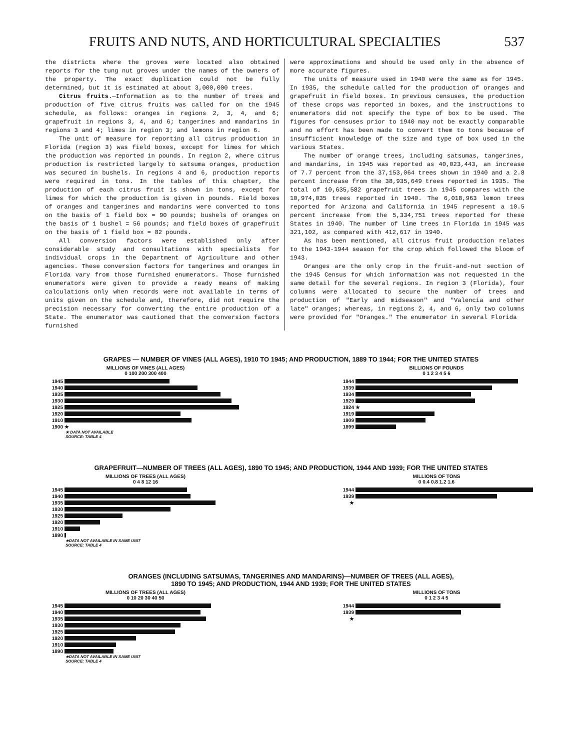FRUITS AND NUTS, AND HORTICULTURAL SPECIALTIES 537
the districts where the groves were located also obtained reports for the tung nut groves under the names of the owners of the property. The exact duplication could not be fully determined, but it is estimated at about 3,000,000 trees.
Citrus fruits.—Information as to the number of trees and production of five citrus fruits was called for on the 1945 schedule, as follows: oranges in regions 2, 3, 4, and 6; grapefruit in regions 3, 4, and 6; tangerines and mandarins in regions 3 and 4; limes in region 3; and lemons in region 6.
The unit of measure for reporting all citrus production in Florida (region 3) was field boxes, except for limes for which the production was reported in pounds. In region 2, where citrus production is restricted largely to satsuma oranges, production was secured in bushels. In regions 4 and 6, production reports were required in tons. In the tables of this chapter, the production of each citrus fruit is shown in tons, except for limes for which the production is given in pounds. Field boxes of oranges and tangerines and mandarins were converted to tons on the basis of 1 field box = 90 pounds; bushels of oranges on the basis of 1 bushel = 56 pounds; and field boxes of grapefruit on the basis of 1 field box = 82 pounds.
All conversion factors were established only after considerable study and consultations with specialists for individual crops in the Department of Agriculture and other agencies. These conversion factors for tangerines and oranges in Florida vary from those furnished enumerators. Those furnished enumerators were given to provide a ready means of making calculations only when records were not available in terms of units given on the schedule and, therefore, did not require the precision necessary for converting the entire production of a State. The enumerator was cautioned that the conversion factors furnished
were approximations and should be used only in the absence of more accurate figures.
The units of measure used in 1940 were the same as for 1945. In 1935, the schedule called for the production of oranges and grapefruit in field boxes. In previous censuses, the production of these crops was reported in boxes, and the instructions to enumerators did not specify the type of box to be used. The figures for censuses prior to 1940 may not be exactly comparable and no effort has been made to convert them to tons because of insufficient knowledge of the size and type of box used in the various States.
The number of orange trees, including satsumas, tangerines, and mandarins, in 1945 was reported as 40,023,443, an increase of 7.7 percent from the 37,153,064 trees shown in 1940 and a 2.8 percent increase from the 38,935,649 trees reported in 1935. The total of 10,635,582 grapefruit trees in 1945 compares with the 10,974,035 trees reported in 1940. The 6,018,963 lemon trees reported for Arizona and California in 1945 represent a 10.5 percent increase from the 5,334,751 trees reported for these States in 1940. The number of lime trees in Florida in 1945 was 321,102, as compared with 412,617 in 1940.
As has been mentioned, all citrus fruit production relates to the 1943-1944 season for the crop which followed the bloom of 1943.
Oranges are the only crop in the fruit-and-nut section of the 1945 Census for which information was not requested in the same detail for the several regions. In region 3 (Florida), four columns were allocated to secure the number of trees and production of "Early and midseason" and "Valencia and other late" oranges; whereas, in regions 2, 4, and 6, only two columns were provided for "Oranges." The enumerator in several Florida
GRAPES — NUMBER OF VINES (ALL AGES), 1910 TO 1945; AND PRODUCTION, 1889 TO 1944; FOR THE UNITED STATES
MILLIONS OF VINES (ALL AGES)
0 100 200 300 400
1945
1940
1935
1930
1925
1920
1910
1900 ★
★ DATA NOT AVAILABLE
SOURCE: TABLE 4
BILLIONS OF POUNDS
0 1 2 3 4 5 6
1944
1939
1934
1929
1924 ★
1919
1909
1899
GRAPEFRUIT—NUMBER OF TREES (ALL AGES), 1890 TO 1945; AND PRODUCTION, 1944 AND 1939; FOR THE UNITED STATES
MILLIONS OF TREES (ALL AGES)
0 4 8 12 16
1945
1940
1935
1930
1925
1920
1910
1890
★DATA NOT AVAILABLE IN SAME UNIT
SOURCE: TABLE 4
MILLIONS OF TONS
0 0.4 0.8 1.2 1.6
1944
1939
★
ORANGES (INCLUDING SATSUMAS, TANGERINES AND MANDARINS)—NUMBER OF TREES (ALL AGES),
1890 TO 1945; AND PRODUCTION, 1944 AND 1939; FOR THE UNITED STATES
MILLIONS OF TREES (ALL AGES)
0 10 20 30 40 50
1945
1940
1935
1930
1925
1920
1910
1890
★DATA NOT AVAILABLE IN SAME UNIT
SOURCE: TABLE 4
MILLIONS OF TONS
0 1 2 3 4 5
1944
1939
★